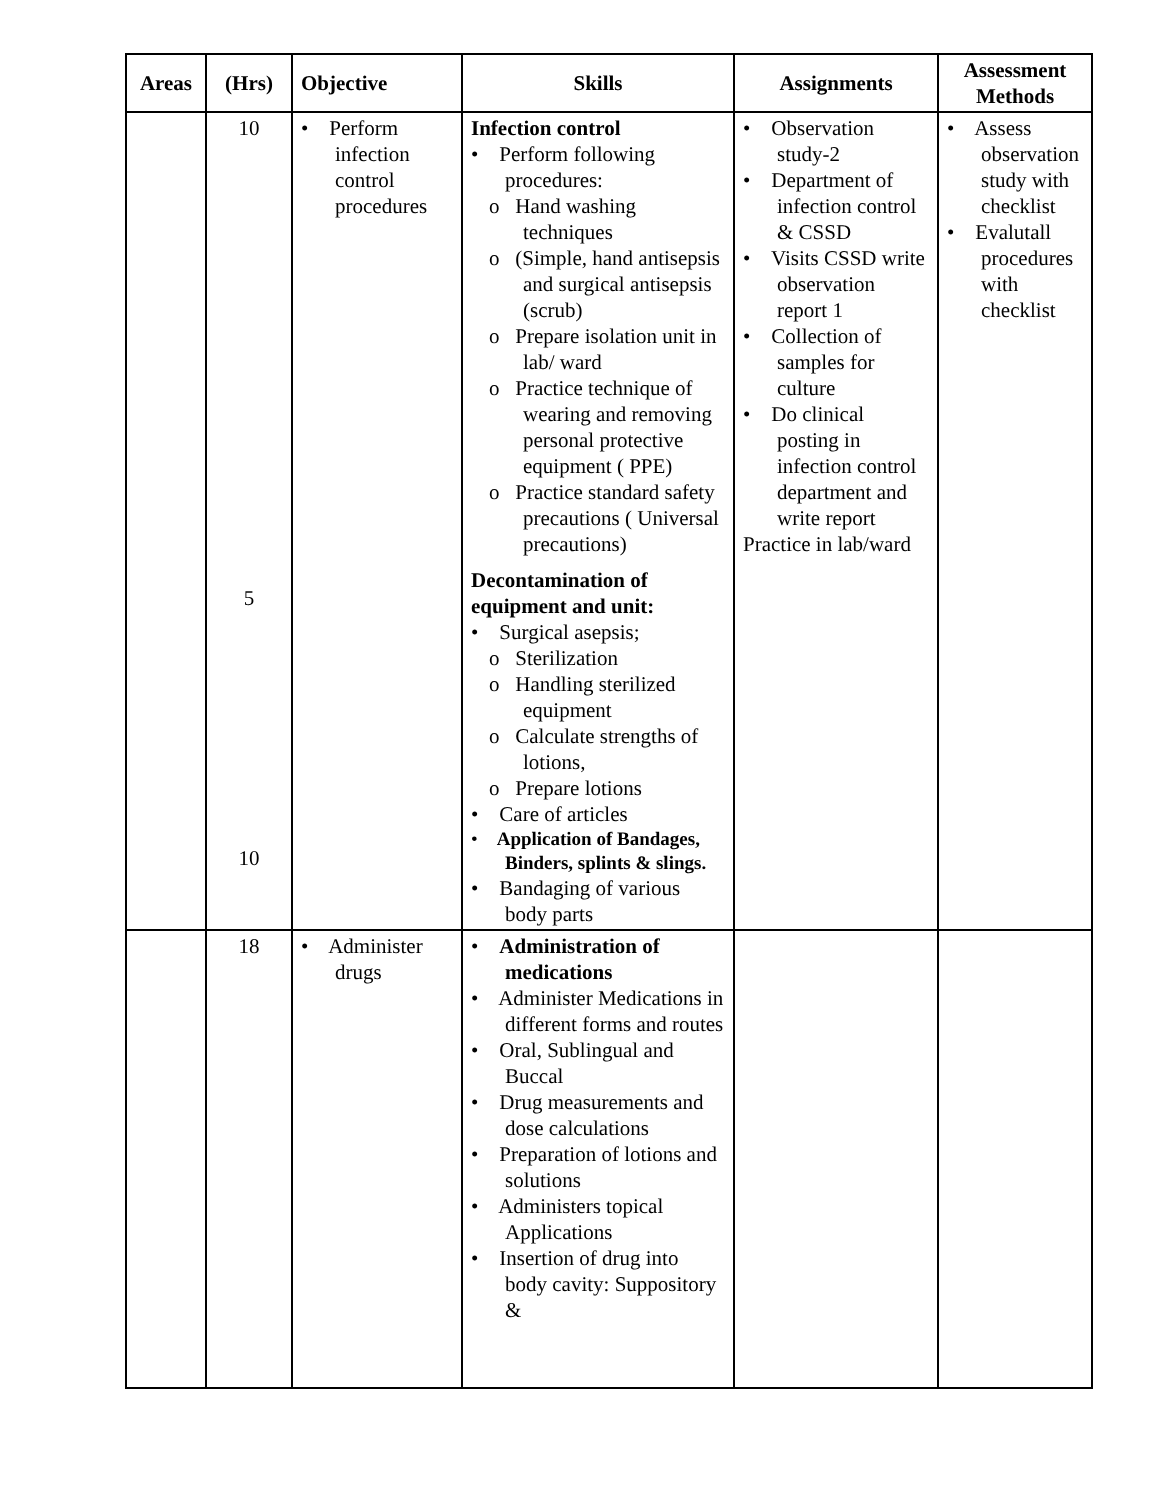| Areas | (Hrs) | Objective | Skills | Assignments | Assessment Methods |
| --- | --- | --- | --- | --- | --- |
| | 10 5 10 | • Perform infection control procedures | Infection control • Perform following procedures: o Hand washing techniques o (Simple, hand antisepsis and surgical antisepsis (scrub) o Prepare isolation unit in lab/ ward o Practice technique of wearing and removing personal protective equipment ( PPE) o Practice standard safety precautions ( Universal precautions) Decontamination of equipment and unit: • Surgical asepsis; o Sterilization o Handling sterilized equipment o Calculate strengths of lotions, o Prepare lotions • Care of articles • Application of Bandages, Binders, splints & slings. • Bandaging of various body parts | • Observation study-2 • Department of infection control & CSSD • Visits CSSD write observation report 1 • Collection of samples for culture • Do clinical posting in infection control department and write report Practice in lab/ward | • Assess observation study with checklist • Evalutall procedures with checklist |
| | 18 | • Administer drugs | • Administration of medications • Administer Medications in different forms and routes • Oral, Sublingual and Buccal • Drug measurements and dose calculations • Preparation of lotions and solutions • Administers topical Applications • Insertion of drug into body cavity: Suppository & | | |